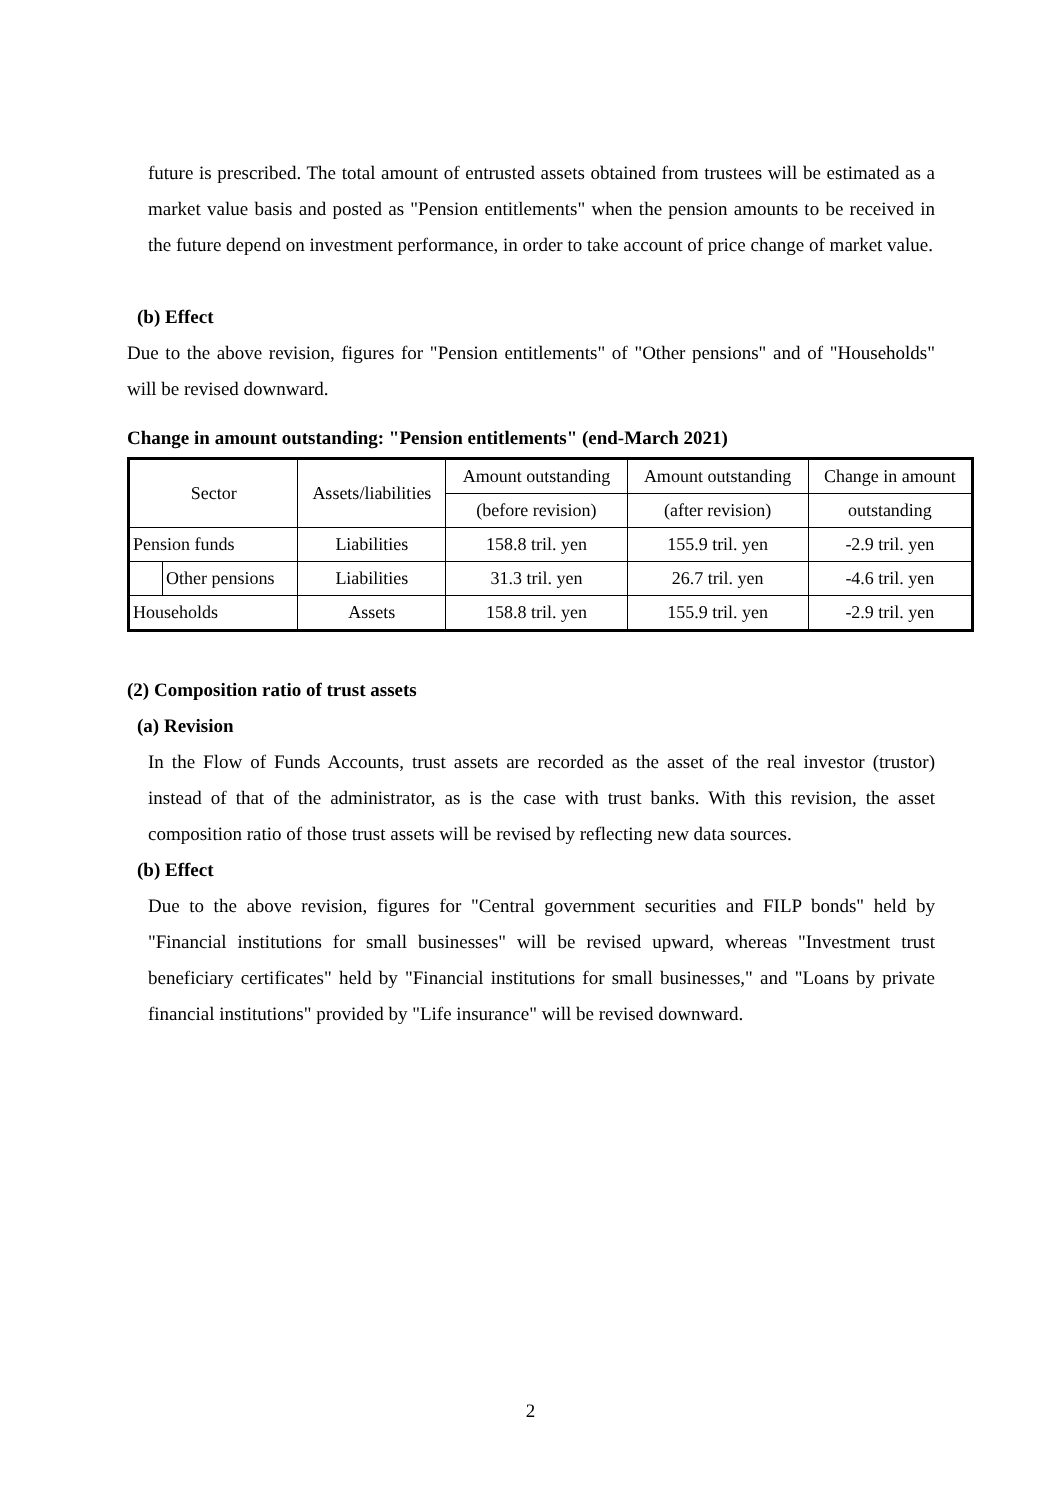future is prescribed. The total amount of entrusted assets obtained from trustees will be estimated as a market value basis and posted as "Pension entitlements" when the pension amounts to be received in the future depend on investment performance, in order to take account of price change of market value.
(b) Effect
Due to the above revision, figures for "Pension entitlements" of "Other pensions" and of "Households" will be revised downward.
Change in amount outstanding: "Pension entitlements" (end-March 2021)
| Sector | | Assets/liabilities | Amount outstanding | Amount outstanding | Change in amount |
| | | | (before revision) | (after revision) | outstanding |
| Pension funds | | Liabilities | 158.8 tril. yen | 155.9 tril. yen | -2.9 tril. yen |
| | Other pensions | Liabilities | 31.3 tril. yen | 26.7 tril. yen | -4.6 tril. yen |
| Households | | Assets | 158.8 tril. yen | 155.9 tril. yen | -2.9 tril. yen |
(2) Composition ratio of trust assets
(a) Revision
In the Flow of Funds Accounts, trust assets are recorded as the asset of the real investor (trustor) instead of that of the administrator, as is the case with trust banks. With this revision, the asset composition ratio of those trust assets will be revised by reflecting new data sources.
(b) Effect
Due to the above revision, figures for "Central government securities and FILP bonds" held by "Financial institutions for small businesses" will be revised upward, whereas "Investment trust beneficiary certificates" held by "Financial institutions for small businesses," and "Loans by private financial institutions" provided by "Life insurance" will be revised downward.
2